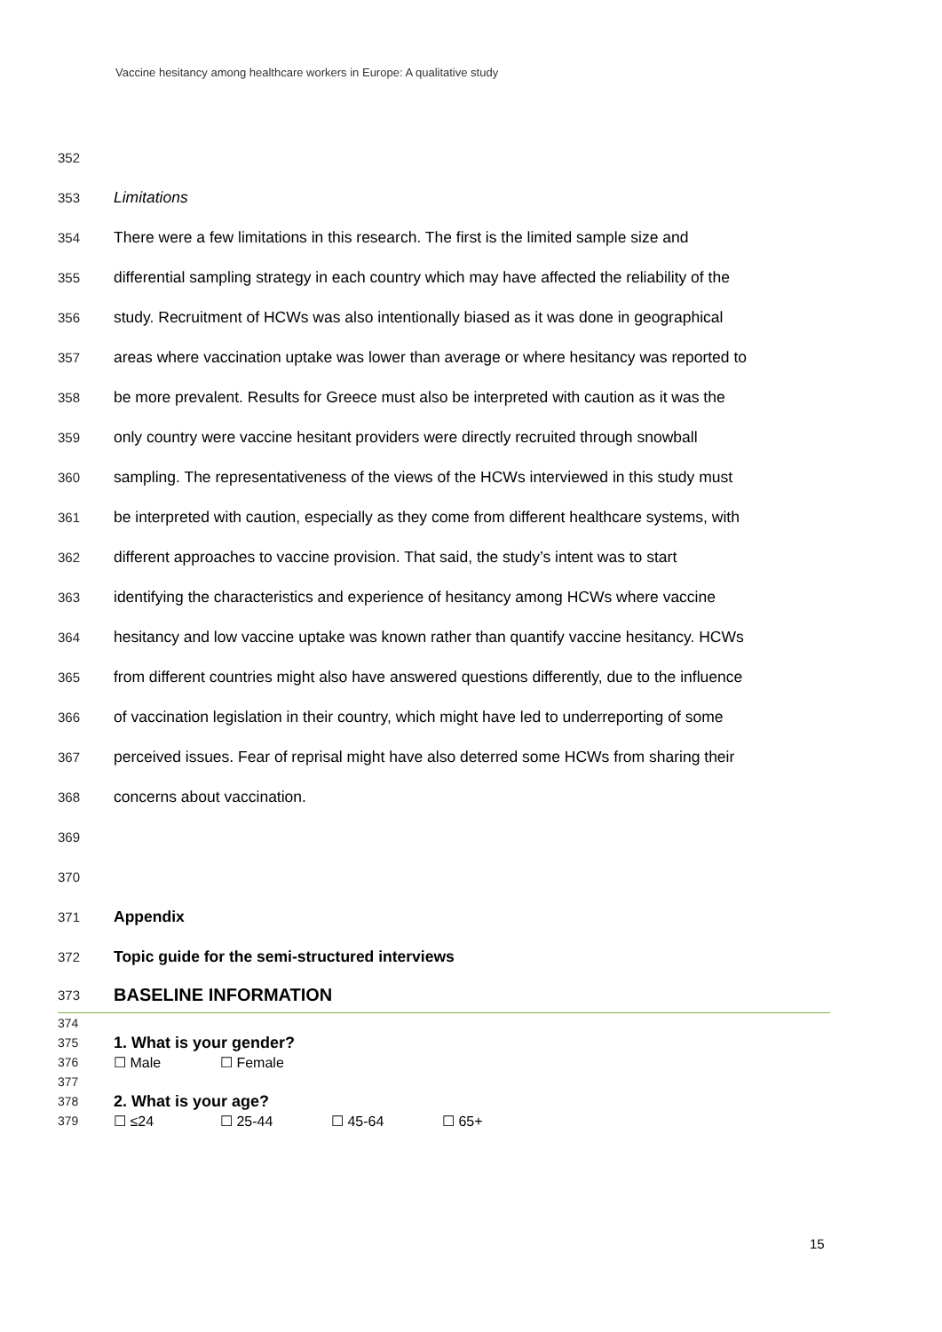Vaccine hesitancy among healthcare workers in Europe: A qualitative study
352
353 Limitations
354 There were a few limitations in this research. The first is the limited sample size and
355 differential sampling strategy in each country which may have affected the reliability of the
356 study. Recruitment of HCWs was also intentionally biased as it was done in geographical
357 areas where vaccination uptake was lower than average or where hesitancy was reported to
358 be more prevalent. Results for Greece must also be interpreted with caution as it was the
359 only country were vaccine hesitant providers were directly recruited through snowball
360 sampling. The representativeness of the views of the HCWs interviewed in this study must
361 be interpreted with caution, especially as they come from different healthcare systems, with
362 different approaches to vaccine provision. That said, the study’s intent was to start
363 identifying the characteristics and experience of hesitancy among HCWs where vaccine
364 hesitancy and low vaccine uptake was known rather than quantify vaccine hesitancy. HCWs
365 from different countries might also have answered questions differently, due to the influence
366 of vaccination legislation in their country, which might have led to underreporting of some
367 perceived issues. Fear of reprisal might have also deterred some HCWs from sharing their
368 concerns about vaccination.
369
370
371 Appendix
372 Topic guide for the semi-structured interviews
373 BASELINE INFORMATION
374
375 1. What is your gender?
376 ☐ Male ☐ Female
377
378 2. What is your age?
379 ☐ ≤24 ☐ 25-44 ☐ 45-64 ☐ 65+
15